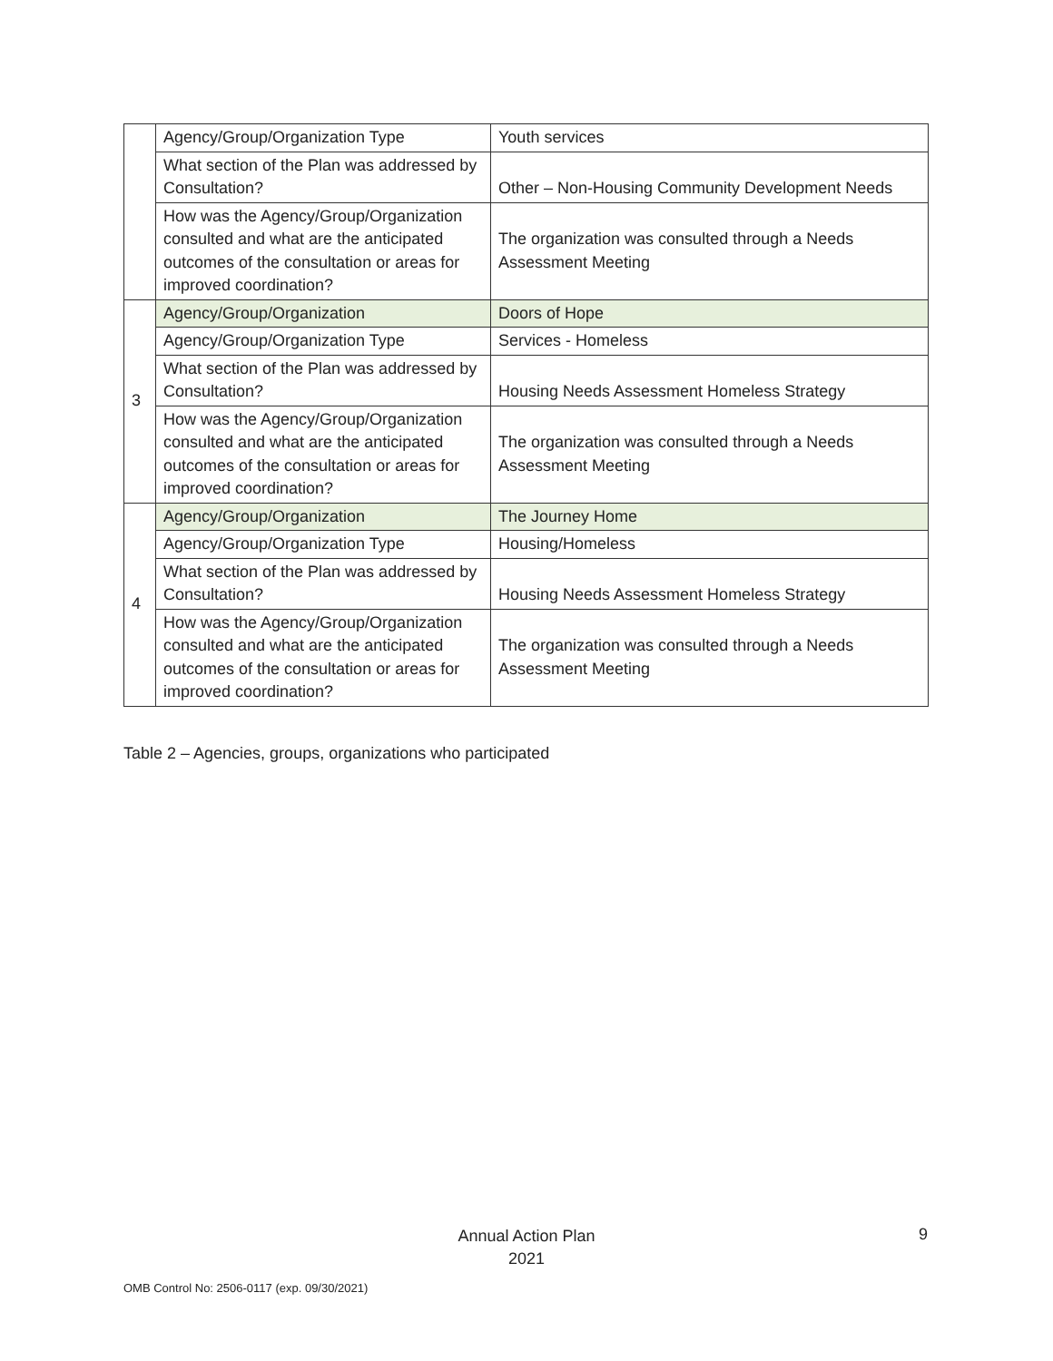| | Agency/Group/Organization Type | Youth services |
| | What section of the Plan was addressed by Consultation? | Other – Non-Housing Community Development Needs |
| | How was the Agency/Group/Organization consulted and what are the anticipated outcomes of the consultation or areas for improved coordination? | The organization was consulted through a Needs Assessment Meeting |
| 3 | Agency/Group/Organization | Doors of Hope |
| | Agency/Group/Organization Type | Services - Homeless |
| | What section of the Plan was addressed by Consultation? | Housing Needs Assessment Homeless Strategy |
| | How was the Agency/Group/Organization consulted and what are the anticipated outcomes of the consultation or areas for improved coordination? | The organization was consulted through a Needs Assessment Meeting |
| 4 | Agency/Group/Organization | The Journey Home |
| | Agency/Group/Organization Type | Housing/Homeless |
| | What section of the Plan was addressed by Consultation? | Housing Needs Assessment Homeless Strategy |
| | How was the Agency/Group/Organization consulted and what are the anticipated outcomes of the consultation or areas for improved coordination? | The organization was consulted through a Needs Assessment Meeting |
Table 2 – Agencies, groups, organizations who participated
Annual Action Plan
2021
9
OMB Control No: 2506-0117 (exp. 09/30/2021)